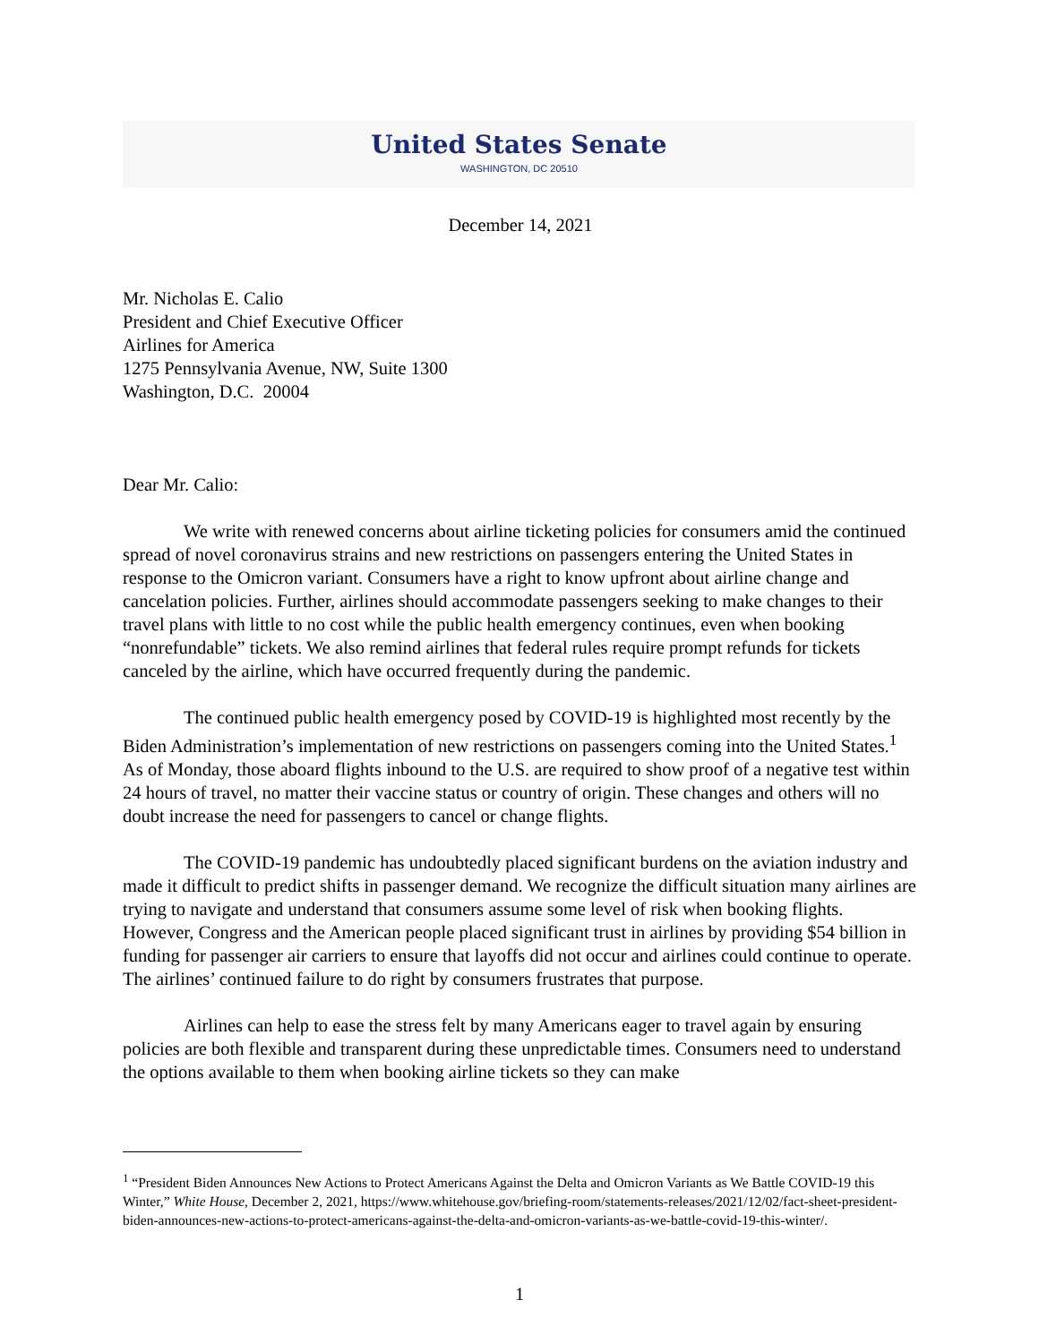United States Senate
WASHINGTON, DC 20510
December 14, 2021
Mr. Nicholas E. Calio
President and Chief Executive Officer
Airlines for America
1275 Pennsylvania Avenue, NW, Suite 1300
Washington, D.C. 20004
Dear Mr. Calio:
We write with renewed concerns about airline ticketing policies for consumers amid the continued spread of novel coronavirus strains and new restrictions on passengers entering the United States in response to the Omicron variant. Consumers have a right to know upfront about airline change and cancelation policies. Further, airlines should accommodate passengers seeking to make changes to their travel plans with little to no cost while the public health emergency continues, even when booking “nonrefundable” tickets. We also remind airlines that federal rules require prompt refunds for tickets canceled by the airline, which have occurred frequently during the pandemic.
The continued public health emergency posed by COVID-19 is highlighted most recently by the Biden Administration’s implementation of new restrictions on passengers coming into the United States.<sup>1</sup> As of Monday, those aboard flights inbound to the U.S. are required to show proof of a negative test within 24 hours of travel, no matter their vaccine status or country of origin. These changes and others will no doubt increase the need for passengers to cancel or change flights.
The COVID-19 pandemic has undoubtedly placed significant burdens on the aviation industry and made it difficult to predict shifts in passenger demand. We recognize the difficult situation many airlines are trying to navigate and understand that consumers assume some level of risk when booking flights. However, Congress and the American people placed significant trust in airlines by providing $54 billion in funding for passenger air carriers to ensure that layoffs did not occur and airlines could continue to operate. The airlines’ continued failure to do right by consumers frustrates that purpose.
Airlines can help to ease the stress felt by many Americans eager to travel again by ensuring policies are both flexible and transparent during these unpredictable times. Consumers need to understand the options available to them when booking airline tickets so they can make
<sup>1</sup> “President Biden Announces New Actions to Protect Americans Against the Delta and Omicron Variants as We Battle COVID-19 this Winter,” White House, December 2, 2021, https://www.whitehouse.gov/briefing-room/statements-releases/2021/12/02/fact-sheet-president-biden-announces-new-actions-to-protect-americans-against-the-delta-and-omicron-variants-as-we-battle-covid-19-this-winter/.
1